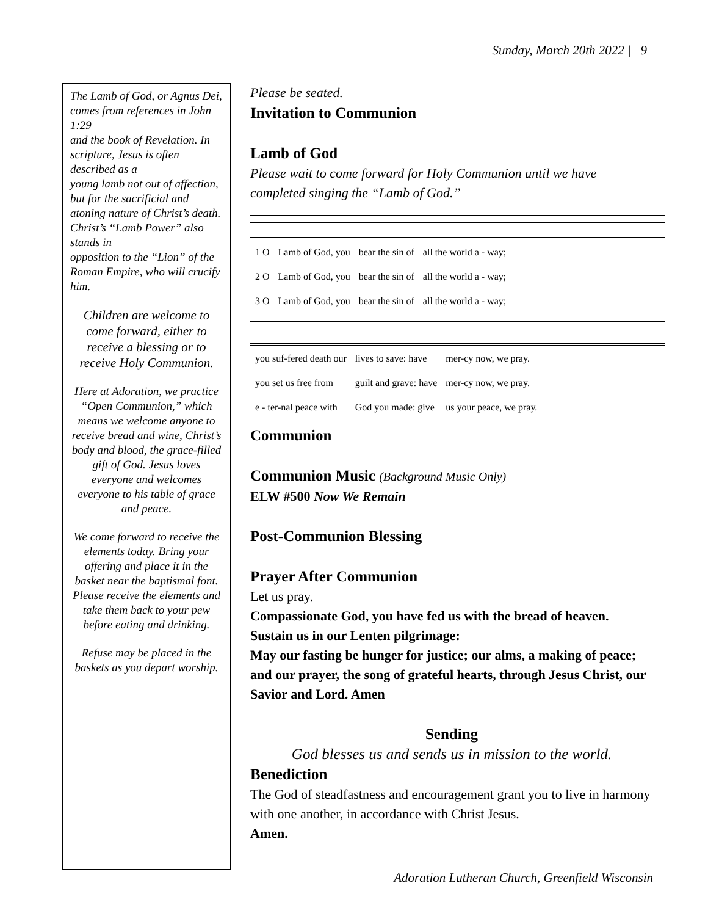Sunday, March 20th 2022 | 9
The Lamb of God, or Agnus Dei, comes from references in John 1:29
and the book of Revelation. In scripture, Jesus is often described as a
young lamb not out of affection, but for the sacrificial and atoning nature of Christ’s death. Christ’s “Lamb Power” also stands in
opposition to the “Lion” of the Roman Empire, who will crucify him.
Children are welcome to come forward, either to receive a blessing or to receive Holy Communion.
Here at Adoration, we practice “Open Communion,” which means we welcome anyone to receive bread and wine, Christ’s body and blood, the grace-filled gift of God. Jesus loves everyone and welcomes everyone to his table of grace and peace.
We come forward to receive the elements today. Bring your offering and place it in the basket near the baptismal font. Please receive the elements and take them back to your pew before eating and drinking.
Refuse may be placed in the baskets as you depart worship.
Please be seated.
Invitation to Communion
Lamb of God
Please wait to come forward for Holy Communion until we have completed singing the “Lamb of God.”
| 1 O | Lamb of God, you | bear the sin of | all the world a - way; |
| 2 O | Lamb of God, you | bear the sin of | all the world a - way; |
| 3 O | Lamb of God, you | bear the sin of | all the world a - way; |
| you suf-fered death our | lives to save: have | mer-cy now, we pray. |
| you set us free from | guilt and grave: have | mer-cy now, we pray. |
| e - ter-nal peace with | God you made: give | us your peace, we pray. |
Communion
Communion Music (Background Music Only)
ELW #500 Now We Remain
Post-Communion Blessing
Prayer After Communion
Let us pray.
Compassionate God, you have fed us with the bread of heaven. Sustain us in our Lenten pilgrimage:
May our fasting be hunger for justice; our alms, a making of peace; and our prayer, the song of grateful hearts, through Jesus Christ, our Savior and Lord. Amen
Sending
God blesses us and sends us in mission to the world.
Benediction
The God of steadfastness and encouragement grant you to live in harmony with one another, in accordance with Christ Jesus.
Amen.
Adoration Lutheran Church, Greenfield Wisconsin